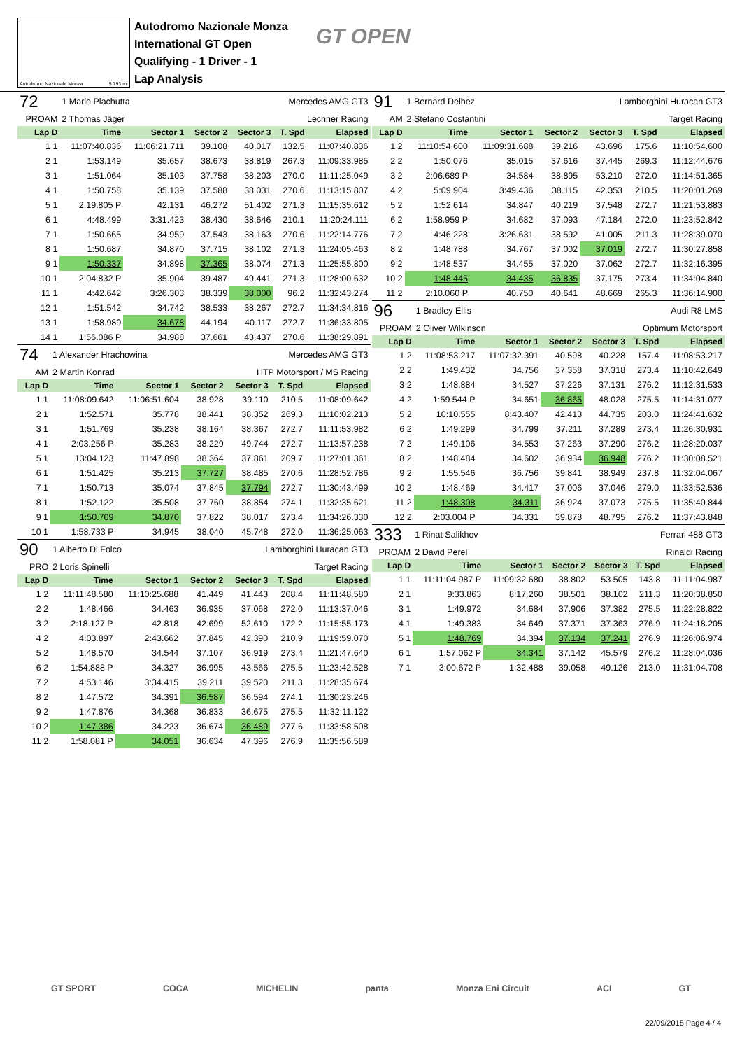Autodromo Nazionale Monza 5.793 m.
Autodromo Nazionale Monza
International GT Open
Qualifying - 1 Driver - 1
Lap Analysis
GT OPEN
| 72 | 1 Mario Plachutta | | | Mercedes AMG GT3 | | |
| PROAM | 2 Thomas Jäger | | | Lechner Racing | | |
| Lap D | Time | Sector 1 | Sector 2 | Sector 3 | T. Spd | Elapsed |
| 1 1 | 11:07:40.836 | 11:06:21.711 | 39.108 | 40.017 | 132.5 | 11:07:40.836 |
| 2 1 | 1:53.149 | 35.657 | 38.673 | 38.819 | 267.3 | 11:09:33.985 |
| 3 1 | 1:51.064 | 35.103 | 37.758 | 38.203 | 270.0 | 11:11:25.049 |
| 4 1 | 1:50.758 | 35.139 | 37.588 | 38.031 | 270.6 | 11:13:15.807 |
| 5 1 | 2:19.805 P | 42.131 | 46.272 | 51.402 | 271.3 | 11:15:35.612 |
| 6 1 | 4:48.499 | 3:31.423 | 38.430 | 38.646 | 210.1 | 11:20:24.111 |
| 7 1 | 1:50.665 | 34.959 | 37.543 | 38.163 | 270.6 | 11:22:14.776 |
| 8 1 | 1:50.687 | 34.870 | 37.715 | 38.102 | 271.3 | 11:24:05.463 |
| 9 1 | 1:50.337 | 34.898 | 37.365 | 38.074 | 271.3 | 11:25:55.800 |
| 10 1 | 2:04.832 P | 35.904 | 39.487 | 49.441 | 271.3 | 11:28:00.632 |
| 11 1 | 4:42.642 | 3:26.303 | 38.339 | 38.000 | 96.2 | 11:32:43.274 |
| 12 1 | 1:51.542 | 34.742 | 38.533 | 38.267 | 272.7 | 11:34:34.816 |
| 13 1 | 1:58.989 | 34.678 | 44.194 | 40.117 | 272.7 | 11:36:33.805 |
| 14 1 | 1:56.086 P | 34.988 | 37.661 | 43.437 | 270.6 | 11:38:29.891 |
| 74 | 1 Alexander Hrachowina | | | Mercedes AMG GT3 | | |
| AM | 2 Martin Konrad | | | HTP Motorsport / MS Racing | | |
| Lap D | Time | Sector 1 | Sector 2 | Sector 3 | T. Spd | Elapsed |
| 1 1 | 11:08:09.642 | 11:06:51.604 | 38.928 | 39.110 | 210.5 | 11:08:09.642 |
| 2 1 | 1:52.571 | 35.778 | 38.441 | 38.352 | 269.3 | 11:10:02.213 |
| 3 1 | 1:51.769 | 35.238 | 38.164 | 38.367 | 272.7 | 11:11:53.982 |
| 4 1 | 2:03.256 P | 35.283 | 38.229 | 49.744 | 272.7 | 11:13:57.238 |
| 5 1 | 13:04.123 | 11:47.898 | 38.364 | 37.861 | 209.7 | 11:27:01.361 |
| 6 1 | 1:51.425 | 35.213 | 37.727 | 38.485 | 270.6 | 11:28:52.786 |
| 7 1 | 1:50.713 | 35.074 | 37.845 | 37.794 | 272.7 | 11:30:43.499 |
| 8 1 | 1:52.122 | 35.508 | 37.760 | 38.854 | 274.1 | 11:32:35.621 |
| 9 1 | 1:50.709 | 34.870 | 37.822 | 38.017 | 273.4 | 11:34:26.330 |
| 10 1 | 1:58.733 P | 34.945 | 38.040 | 45.748 | 272.0 | 11:36:25.063 |
| 90 | 1 Alberto Di Folco | | | Lamborghini Huracan GT3 | | |
| PRO | 2 Loris Spinelli | | | Target Racing | | |
| Lap D | Time | Sector 1 | Sector 2 | Sector 3 | T. Spd | Elapsed |
| 1 2 | 11:11:48.580 | 11:10:25.688 | 41.449 | 41.443 | 208.4 | 11:11:48.580 |
| 2 2 | 1:48.466 | 34.463 | 36.935 | 37.068 | 272.0 | 11:13:37.046 |
| 3 2 | 2:18.127 P | 42.818 | 42.699 | 52.610 | 172.2 | 11:15:55.173 |
| 4 2 | 4:03.897 | 2:43.662 | 37.845 | 42.390 | 210.9 | 11:19:59.070 |
| 5 2 | 1:48.570 | 34.544 | 37.107 | 36.919 | 273.4 | 11:21:47.640 |
| 6 2 | 1:54.888 P | 34.327 | 36.995 | 43.566 | 275.5 | 11:23:42.528 |
| 7 2 | 4:53.146 | 3:34.415 | 39.211 | 39.520 | 211.3 | 11:28:35.674 |
| 8 2 | 1:47.572 | 34.391 | 36.587 | 36.594 | 274.1 | 11:30:23.246 |
| 9 2 | 1:47.876 | 34.368 | 36.833 | 36.675 | 275.5 | 11:32:11.122 |
| 10 2 | 1:47.386 | 34.223 | 36.674 | 36.489 | 277.6 | 11:33:58.508 |
| 11 2 | 1:58.081 P | 34.051 | 36.634 | 47.396 | 276.9 | 11:35:56.589 |
| 91 | 1 Bernard Delhez | | | Lamborghini Huracan GT3 | | |
| AM | 2 Stefano Costantini | | | Target Racing | | |
| Lap D | Time | Sector 1 | Sector 2 | Sector 3 | T. Spd | Elapsed |
| 1 2 | 11:10:54.600 | 11:09:31.688 | 39.216 | 43.696 | 175.6 | 11:10:54.600 |
| 2 2 | 1:50.076 | 35.015 | 37.616 | 37.445 | 269.3 | 11:12:44.676 |
| 3 2 | 2:06.689 P | 34.584 | 38.895 | 53.210 | 272.0 | 11:14:51.365 |
| 4 2 | 5:09.904 | 3:49.436 | 38.115 | 42.353 | 210.5 | 11:20:01.269 |
| 5 2 | 1:52.614 | 34.847 | 40.219 | 37.548 | 272.7 | 11:21:53.883 |
| 6 2 | 1:58.959 P | 34.682 | 37.093 | 47.184 | 272.0 | 11:23:52.842 |
| 7 2 | 4:46.228 | 3:26.631 | 38.592 | 41.005 | 211.3 | 11:28:39.070 |
| 8 2 | 1:48.788 | 34.767 | 37.002 | 37.019 | 272.7 | 11:30:27.858 |
| 9 2 | 1:48.537 | 34.455 | 37.020 | 37.062 | 272.7 | 11:32:16.395 |
| 10 2 | 1:48.445 | 34.435 | 36.835 | 37.175 | 273.4 | 11:34:04.840 |
| 11 2 | 2:10.060 P | 40.750 | 40.641 | 48.669 | 265.3 | 11:36:14.900 |
| 96 | 1 Bradley Ellis | | | Audi R8 LMS | | |
| PROAM | 2 Oliver Wilkinson | | | Optimum Motorsport | | |
| Lap D | Time | Sector 1 | Sector 2 | Sector 3 | T. Spd | Elapsed |
| 1 2 | 11:08:53.217 | 11:07:32.391 | 40.598 | 40.228 | 157.4 | 11:08:53.217 |
| 2 2 | 1:49.432 | 34.756 | 37.358 | 37.318 | 273.4 | 11:10:42.649 |
| 3 2 | 1:48.884 | 34.527 | 37.226 | 37.131 | 276.2 | 11:12:31.533 |
| 4 2 | 1:59.544 P | 34.651 | 36.865 | 48.028 | 275.5 | 11:14:31.077 |
| 5 2 | 10:10.555 | 8:43.407 | 42.413 | 44.735 | 203.0 | 11:24:41.632 |
| 6 2 | 1:49.299 | 34.799 | 37.211 | 37.289 | 273.4 | 11:26:30.931 |
| 7 2 | 1:49.106 | 34.553 | 37.263 | 37.290 | 276.2 | 11:28:20.037 |
| 8 2 | 1:48.484 | 34.602 | 36.934 | 36.948 | 276.2 | 11:30:08.521 |
| 9 2 | 1:55.546 | 36.756 | 39.841 | 38.949 | 237.8 | 11:32:04.067 |
| 10 2 | 1:48.469 | 34.417 | 37.006 | 37.046 | 279.0 | 11:33:52.536 |
| 11 2 | 1:48.308 | 34.311 | 36.924 | 37.073 | 275.5 | 11:35:40.844 |
| 12 2 | 2:03.004 P | 34.331 | 39.878 | 48.795 | 276.2 | 11:37:43.848 |
| 333 | 1 Rinat Salikhov | | | Ferrari 488 GT3 | | |
| PROAM | 2 David Perel | | | Rinaldi Racing | | |
| Lap D | Time | Sector 1 | Sector 2 | Sector 3 | T. Spd | Elapsed |
| 1 1 | 11:11:04.987 P | 11:09:32.680 | 38.802 | 53.505 | 143.8 | 11:11:04.987 |
| 2 1 | 9:33.863 | 8:17.260 | 38.501 | 38.102 | 211.3 | 11:20:38.850 |
| 3 1 | 1:49.972 | 34.684 | 37.906 | 37.382 | 275.5 | 11:22:28.822 |
| 4 1 | 1:49.383 | 34.649 | 37.371 | 37.363 | 276.9 | 11:24:18.205 |
| 5 1 | 1:48.769 | 34.394 | 37.134 | 37.241 | 276.9 | 11:26:06.974 |
| 6 1 | 1:57.062 P | 34.341 | 37.142 | 45.579 | 276.2 | 11:28:04.036 |
| 7 1 | 3:00.672 P | 1:32.488 | 39.058 | 49.126 | 213.0 | 11:31:04.708 |
GT SPORT COCA MICHELIN panta Monza Eni Circuit ACI GT
22/09/2018 Page 4 / 4